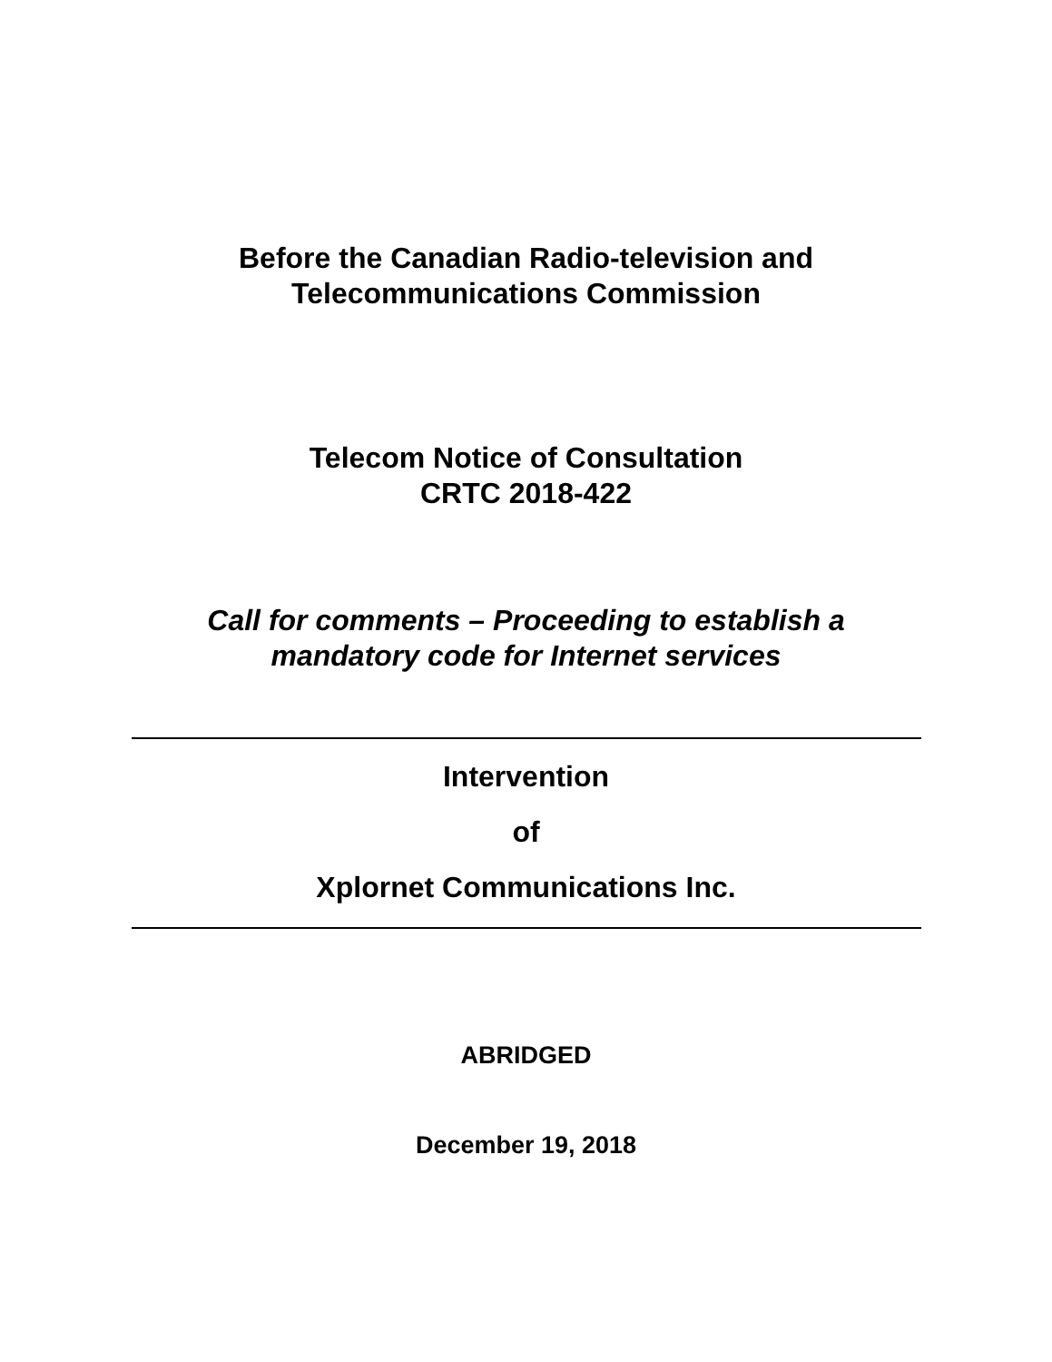Before the Canadian Radio-television and
Telecommunications Commission
Telecom Notice of Consultation
CRTC 2018-422
Call for comments – Proceeding to establish a
mandatory code for Internet services
Intervention
of
Xplornet Communications Inc.
ABRIDGED
December 19, 2018